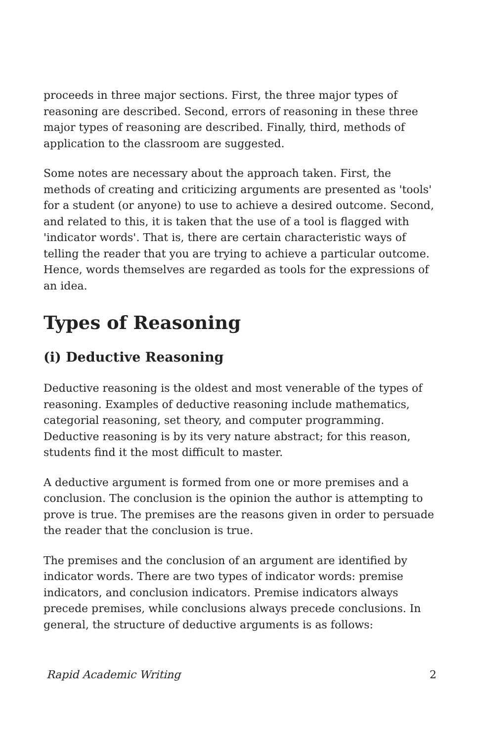proceeds in three major sections. First, the three major types of reasoning are described. Second, errors of reasoning in these three major types of reasoning are described. Finally, third, methods of application to the classroom are suggested.
Some notes are necessary about the approach taken. First, the methods of creating and criticizing arguments are presented as 'tools' for a student (or anyone) to use to achieve a desired outcome. Second, and related to this, it is taken that the use of a tool is flagged with 'indicator words'. That is, there are certain characteristic ways of telling the reader that you are trying to achieve a particular outcome. Hence, words themselves are regarded as tools for the expressions of an idea.
Types of Reasoning
(i) Deductive Reasoning
Deductive reasoning is the oldest and most venerable of the types of reasoning. Examples of deductive reasoning include mathematics, categorial reasoning, set theory, and computer programming. Deductive reasoning is by its very nature abstract; for this reason, students find it the most difficult to master.
A deductive argument is formed from one or more premises and a conclusion. The conclusion is the opinion the author is attempting to prove is true. The premises are the reasons given in order to persuade the reader that the conclusion is true.
The premises and the conclusion of an argument are identified by indicator words. There are two types of indicator words: premise indicators, and conclusion indicators. Premise indicators always precede premises, while conclusions always precede conclusions. In general, the structure of deductive arguments is as follows:
Rapid Academic Writing 2